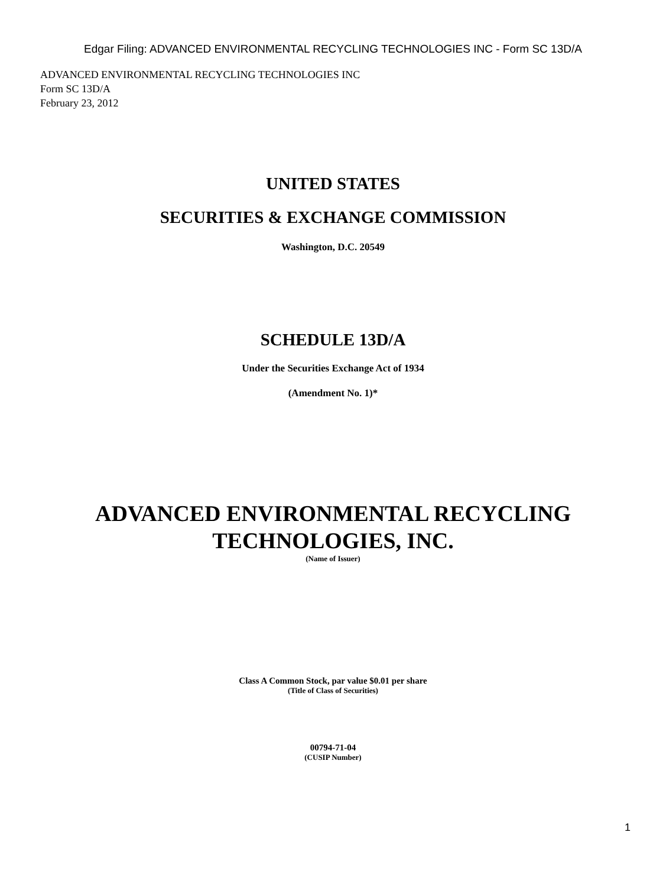Edgar Filing: ADVANCED ENVIRONMENTAL RECYCLING TECHNOLOGIES INC - Form SC 13D/A
ADVANCED ENVIRONMENTAL RECYCLING TECHNOLOGIES INC
Form SC 13D/A
February 23, 2012
UNITED STATES
SECURITIES & EXCHANGE COMMISSION
Washington, D.C. 20549
SCHEDULE 13D/A
Under the Securities Exchange Act of 1934
(Amendment No. 1)*
ADVANCED ENVIRONMENTAL RECYCLING
TECHNOLOGIES, INC.
(Name of Issuer)
Class A Common Stock, par value $0.01 per share
(Title of Class of Securities)
00794-71-04
(CUSIP Number)
1